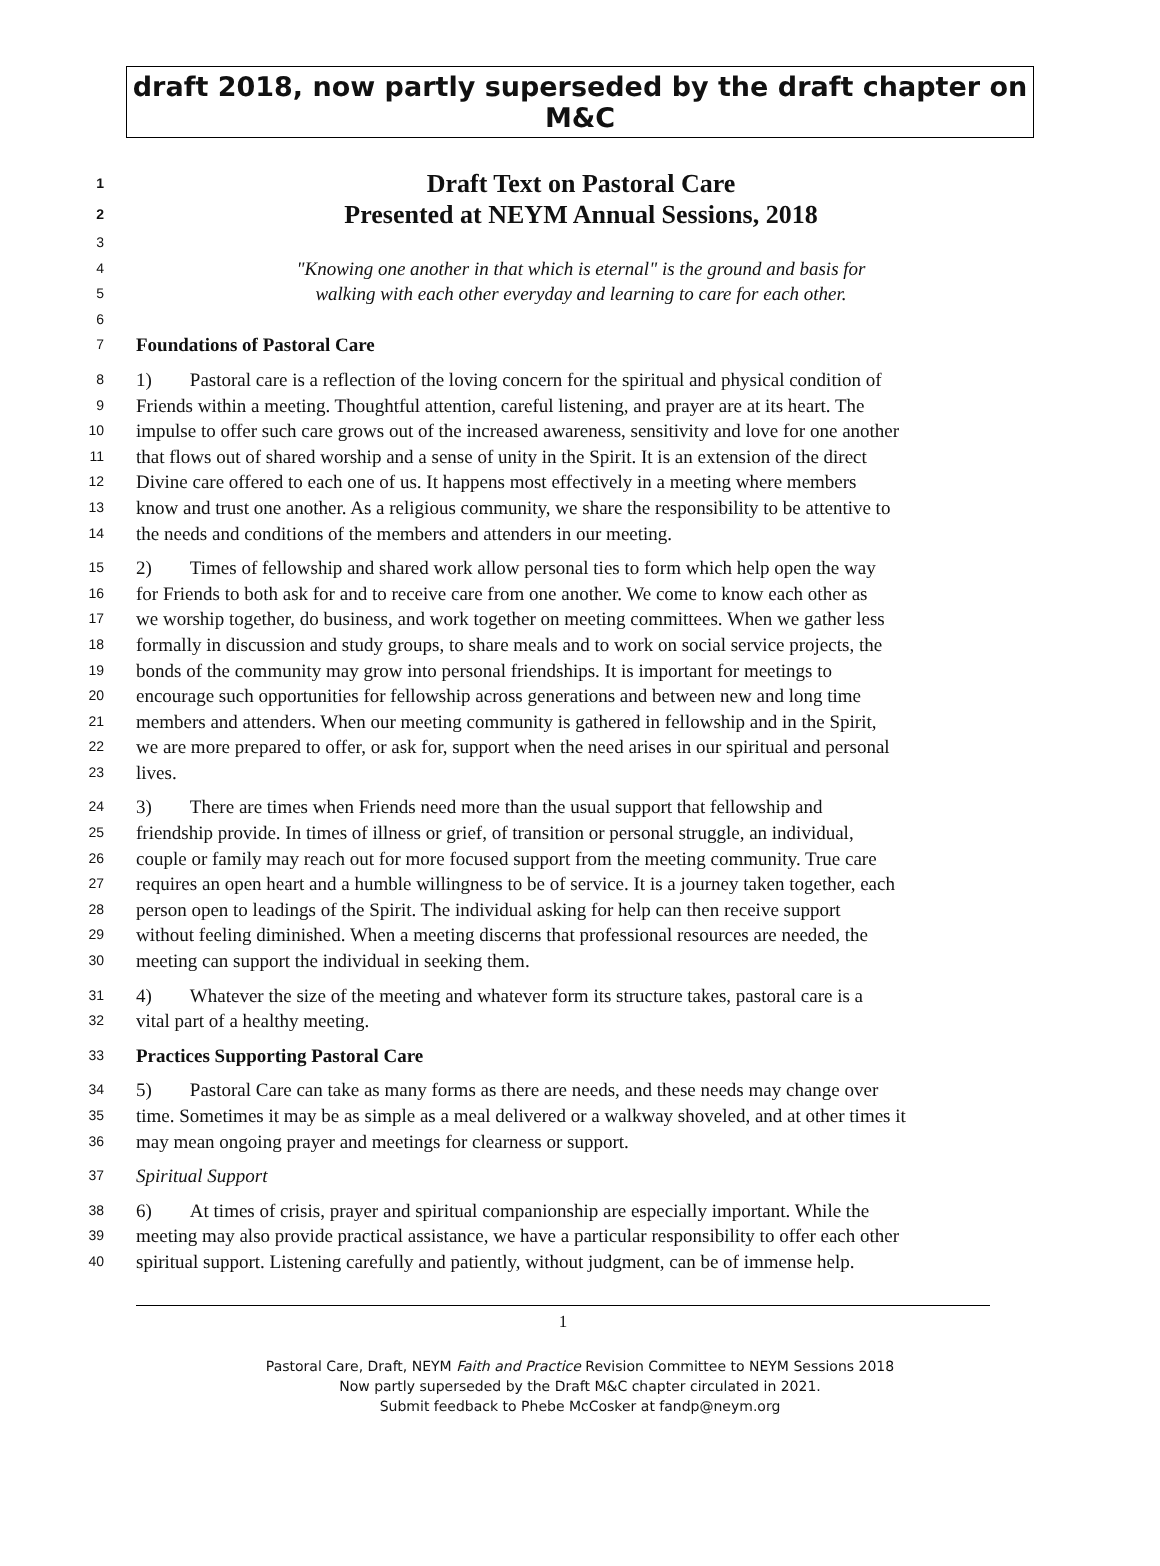draft 2018, now partly superseded by the draft chapter on M&C
1 Draft Text on Pastoral Care
2 Presented at NEYM Annual Sessions, 2018
3
4 "Knowing one another in that which is eternal" is the ground and basis for
5 walking with each other everyday and learning to care for each other.
6
7 Foundations of Pastoral Care
8 1) Pastoral care is a reflection of the loving concern for the spiritual and physical condition of
9 Friends within a meeting. Thoughtful attention, careful listening, and prayer are at its heart. The
10 impulse to offer such care grows out of the increased awareness, sensitivity and love for one another
11 that flows out of shared worship and a sense of unity in the Spirit. It is an extension of the direct
12 Divine care offered to each one of us. It happens most effectively in a meeting where members
13 know and trust one another. As a religious community, we share the responsibility to be attentive to
14 the needs and conditions of the members and attenders in our meeting.
15 2) Times of fellowship and shared work allow personal ties to form which help open the way
16 for Friends to both ask for and to receive care from one another. We come to know each other as
17 we worship together, do business, and work together on meeting committees. When we gather less
18 formally in discussion and study groups, to share meals and to work on social service projects, the
19 bonds of the community may grow into personal friendships. It is important for meetings to
20 encourage such opportunities for fellowship across generations and between new and long time
21 members and attenders. When our meeting community is gathered in fellowship and in the Spirit,
22 we are more prepared to offer, or ask for, support when the need arises in our spiritual and personal
23 lives.
24 3) There are times when Friends need more than the usual support that fellowship and
25 friendship provide. In times of illness or grief, of transition or personal struggle, an individual,
26 couple or family may reach out for more focused support from the meeting community. True care
27 requires an open heart and a humble willingness to be of service. It is a journey taken together, each
28 person open to leadings of the Spirit. The individual asking for help can then receive support
29 without feeling diminished. When a meeting discerns that professional resources are needed, the
30 meeting can support the individual in seeking them.
31 4) Whatever the size of the meeting and whatever form its structure takes, pastoral care is a
32 vital part of a healthy meeting.
33 Practices Supporting Pastoral Care
34 5) Pastoral Care can take as many forms as there are needs, and these needs may change over
35 time. Sometimes it may be as simple as a meal delivered or a walkway shoveled, and at other times it
36 may mean ongoing prayer and meetings for clearness or support.
37 Spiritual Support
38 6) At times of crisis, prayer and spiritual companionship are especially important. While the
39 meeting may also provide practical assistance, we have a particular responsibility to offer each other
40 spiritual support. Listening carefully and patiently, without judgment, can be of immense help.
1
Pastoral Care, Draft, NEYM Faith and Practice Revision Committee to NEYM Sessions 2018
Now partly superseded by the Draft M&C chapter circulated in 2021.
Submit feedback to Phebe McCosker at fandp@neym.org